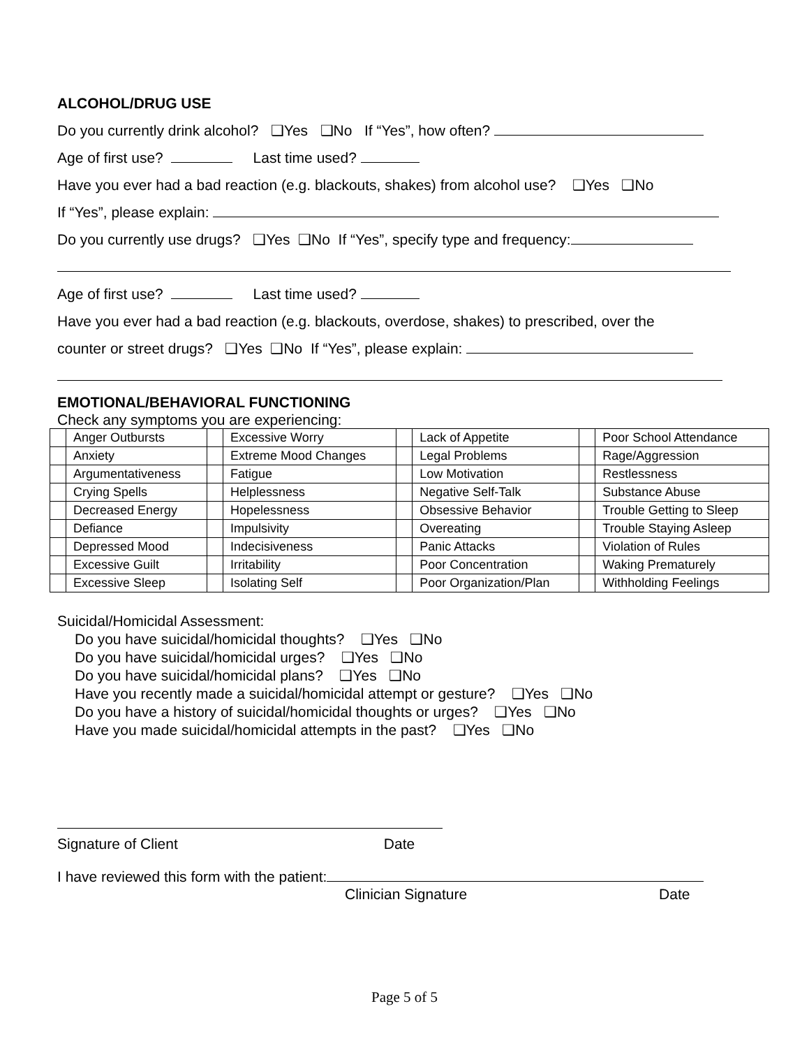ALCOHOL/DRUG USE
Do you currently drink alcohol? ❑Yes ❑No If “Yes”, how often?
Age of first use? Last time used?
Have you ever had a bad reaction (e.g. blackouts, shakes) from alcohol use? ❑Yes ❑No
If “Yes”, please explain:
Do you currently use drugs? ❑Yes ❑No If “Yes”, specify type and frequency:
Age of first use? Last time used?
Have you ever had a bad reaction (e.g. blackouts, overdose, shakes) to prescribed, over the
counter or street drugs? ❑Yes ❑No If “Yes”, please explain:
EMOTIONAL/BEHAVIORAL FUNCTIONING
Check any symptoms you are experiencing:
| | Anger Outbursts | | Excessive Worry | | Lack of Appetite | | Poor School Attendance |
| | Anxiety | | Extreme Mood Changes | | Legal Problems | | Rage/Aggression |
| | Argumentativeness | | Fatigue | | Low Motivation | | Restlessness |
| | Crying Spells | | Helplessness | | Negative Self-Talk | | Substance Abuse |
| | Decreased Energy | | Hopelessness | | Obsessive Behavior | | Trouble Getting to Sleep |
| | Defiance | | Impulsivity | | Overeating | | Trouble Staying Asleep |
| | Depressed Mood | | Indecisiveness | | Panic Attacks | | Violation of Rules |
| | Excessive Guilt | | Irritability | | Poor Concentration | | Waking Prematurely |
| | Excessive Sleep | | Isolating Self | | Poor Organization/Plan | | Withholding Feelings |
Suicidal/Homicidal Assessment:
Do you have suicidal/homicidal thoughts? ❑Yes ❑No
Do you have suicidal/homicidal urges? ❑Yes ❑No
Do you have suicidal/homicidal plans? ❑Yes ❑No
Have you recently made a suicidal/homicidal attempt or gesture? ❑Yes ❑No
Do you have a history of suicidal/homicidal thoughts or urges? ❑Yes ❑No
Have you made suicidal/homicidal attempts in the past? ❑Yes ❑No
Signature of Client Date
I have reviewed this form with the patient:
Clinician Signature Date
Page 5 of 5